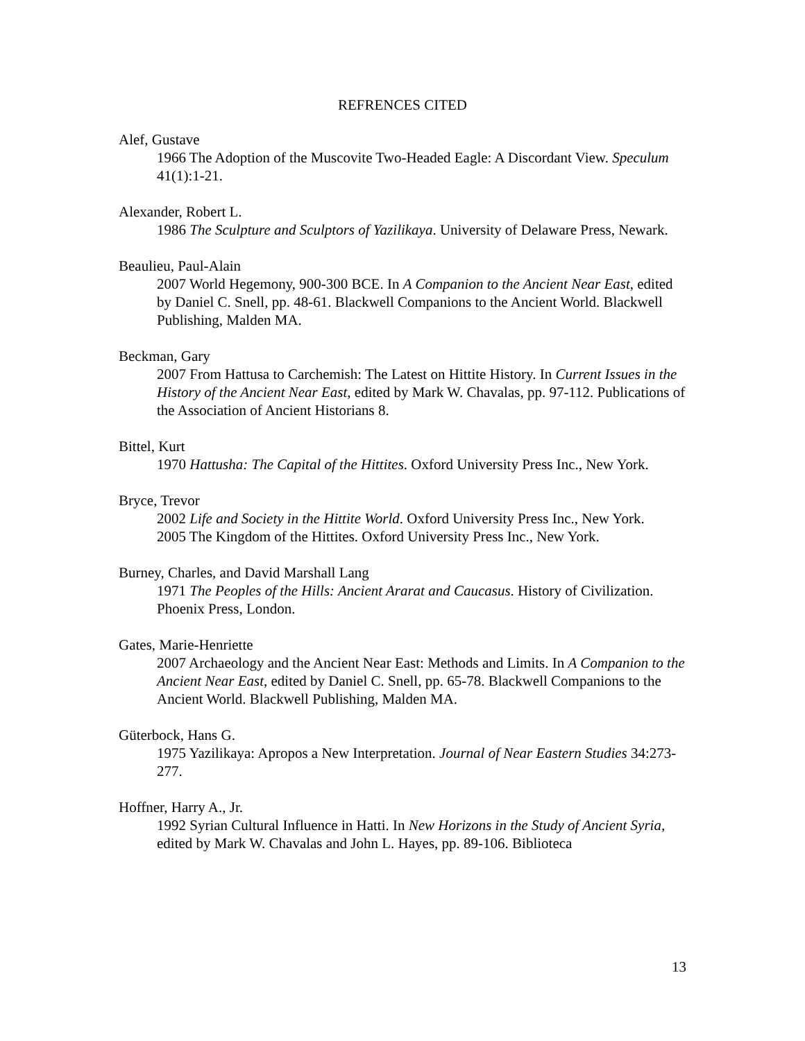REFRENCES CITED
Alef, Gustave
1966 The Adoption of the Muscovite Two-Headed Eagle: A Discordant View. Speculum 41(1):1-21.
Alexander, Robert L.
1986 The Sculpture and Sculptors of Yazilikaya. University of Delaware Press, Newark.
Beaulieu, Paul-Alain
2007 World Hegemony, 900-300 BCE. In A Companion to the Ancient Near East, edited by Daniel C. Snell, pp. 48-61. Blackwell Companions to the Ancient World. Blackwell Publishing, Malden MA.
Beckman, Gary
2007 From Hattusa to Carchemish: The Latest on Hittite History. In Current Issues in the History of the Ancient Near East, edited by Mark W. Chavalas, pp. 97-112. Publications of the Association of Ancient Historians 8.
Bittel, Kurt
1970 Hattusha: The Capital of the Hittites. Oxford University Press Inc., New York.
Bryce, Trevor
2002 Life and Society in the Hittite World. Oxford University Press Inc., New York.
2005 The Kingdom of the Hittites. Oxford University Press Inc., New York.
Burney, Charles, and David Marshall Lang
1971 The Peoples of the Hills: Ancient Ararat and Caucasus. History of Civilization. Phoenix Press, London.
Gates, Marie-Henriette
2007 Archaeology and the Ancient Near East: Methods and Limits. In A Companion to the Ancient Near East, edited by Daniel C. Snell, pp. 65-78. Blackwell Companions to the Ancient World. Blackwell Publishing, Malden MA.
Güterbock, Hans G.
1975 Yazilikaya: Apropos a New Interpretation. Journal of Near Eastern Studies 34:273-277.
Hoffner, Harry A., Jr.
1992 Syrian Cultural Influence in Hatti. In New Horizons in the Study of Ancient Syria, edited by Mark W. Chavalas and John L. Hayes, pp. 89-106. Biblioteca
13